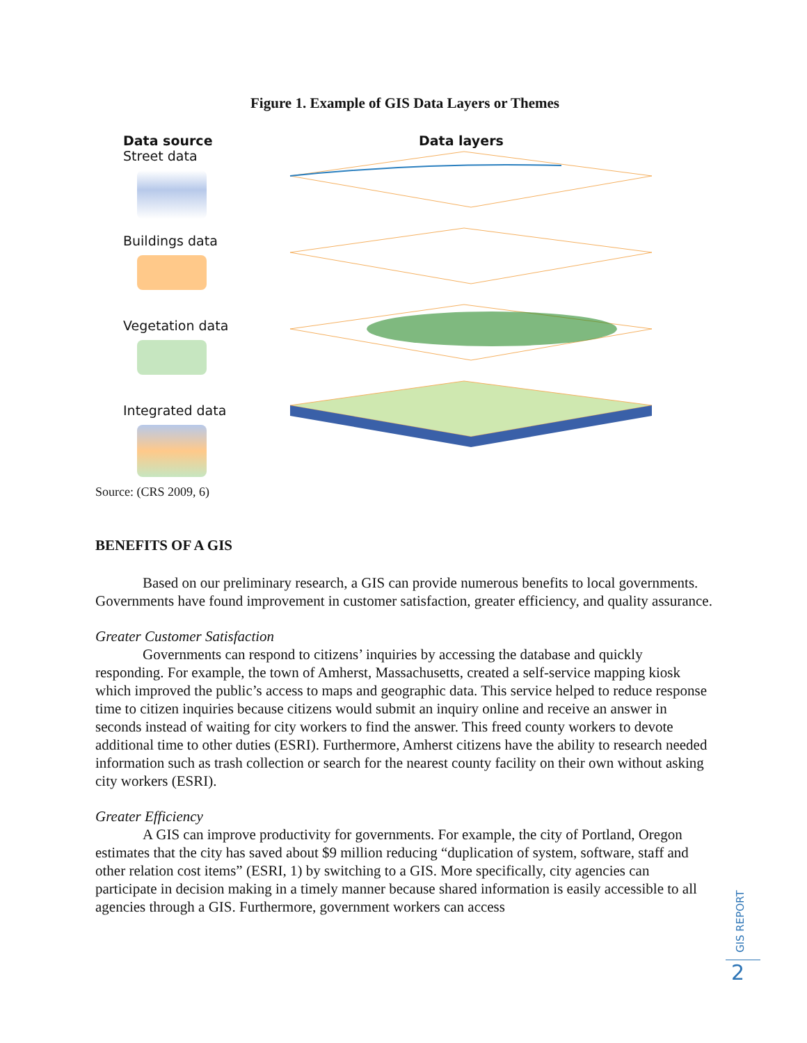Figure 1. Example of GIS Data Layers or Themes
Data source
Street data
Buildings data
Vegetation data
Integrated data
Data layers
Source: (CRS 2009, 6)
BENEFITS OF A GIS
Based on our preliminary research, a GIS can provide numerous benefits to local governments. Governments have found improvement in customer satisfaction, greater efficiency, and quality assurance.
Greater Customer Satisfaction
Governments can respond to citizens’ inquiries by accessing the database and quickly responding. For example, the town of Amherst, Massachusetts, created a self-service mapping kiosk which improved the public’s access to maps and geographic data. This service helped to reduce response time to citizen inquiries because citizens would submit an inquiry online and receive an answer in seconds instead of waiting for city workers to find the answer. This freed county workers to devote additional time to other duties (ESRI). Furthermore, Amherst citizens have the ability to research needed information such as trash collection or search for the nearest county facility on their own without asking city workers (ESRI).
Greater Efficiency
A GIS can improve productivity for governments. For example, the city of Portland, Oregon estimates that the city has saved about $9 million reducing “duplication of system, software, staff and other relation cost items” (ESRI, 1) by switching to a GIS. More specifically, city agencies can participate in decision making in a timely manner because shared information is easily accessible to all agencies through a GIS. Furthermore, government workers can access
GIS REPORT
2